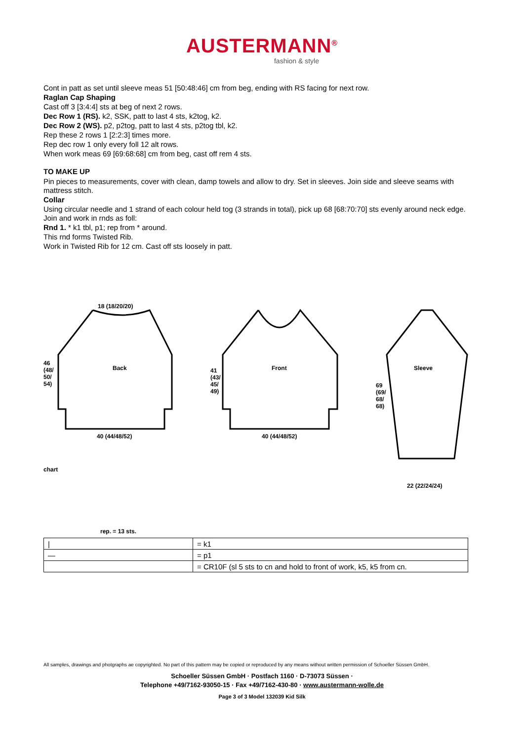AUSTERMANN<sup>®</sup>
fashion & style
Cont in patt as set until sleeve meas 51 [50:48:46] cm from beg, ending with RS facing for next row.
Raglan Cap Shaping
Cast off 3 [3:4:4] sts at beg of next 2 rows.
Dec Row 1 (RS). k2, SSK, patt to last 4 sts, k2tog, k2.
Dec Row 2 (WS). p2, p2tog, patt to last 4 sts, p2tog tbl, k2.
Rep these 2 rows 1 [2:2:3] times more.
Rep dec row 1 only every foll 12 alt rows.
When work meas 69 [69:68:68] cm from beg, cast off rem 4 sts.
TO MAKE UP
Pin pieces to measurements, cover with clean, damp towels and allow to dry. Set in sleeves. Join side and sleeve seams with mattress stitch.
Collar
Using circular needle and 1 strand of each colour held tog (3 strands in total), pick up 68 [68:70:70] sts evenly around neck edge. Join and work in rnds as foll:
Rnd 1. * k1 tbl, p1; rep from * around.
This rnd forms Twisted Rib.
Work in Twisted Rib for 12 cm. Cast off sts loosely in patt.
Back Front Sleeve
18 (18/20/20)
40 (44/48/52) 40 (44/48/52)
22 (22/24/24)
46
(48/
50/
54)
41
(43/
45/
49)
69
(69/
68/
68)
chart
rep. = 13 sts.
| / | = k1 |
| — | = p1 |
| | = CR10F (sl 5 sts to cn and hold to front of work, k5, k5 from cn. |
All samples, drawings and photgraphs ae copyrighted. No part of this pattern may be copied or reproduced by any means without written permission of Schoeller Süssen GmbH.
Schoeller Süssen GmbH · Postfach 1160 · D-73073 Süssen ·
Telephone +49/7162-93050-15 · Fax +49/7162-430-80 · www.austermann-wolle.de
Page 3 of 3 Model 132039 Kid Silk